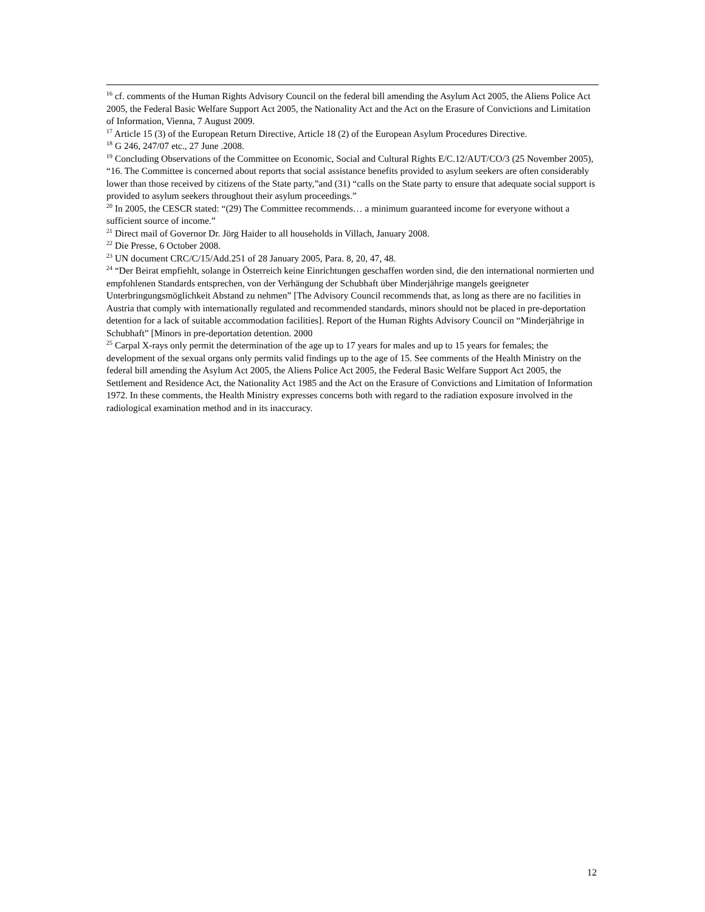<sup>16</sup> cf. comments of the Human Rights Advisory Council on the federal bill amending the Asylum Act 2005, the Aliens Police Act 2005, the Federal Basic Welfare Support Act 2005, the Nationality Act and the Act on the Erasure of Convictions and Limitation of Information, Vienna, 7 August 2009.
<sup>17</sup> Article 15 (3) of the European Return Directive, Article 18 (2) of the European Asylum Procedures Directive.
<sup>18</sup> G 246, 247/07 etc., 27 June .2008.
<sup>19</sup> Concluding Observations of the Committee on Economic, Social and Cultural Rights E/C.12/AUT/CO/3 (25 November 2005), “16. The Committee is concerned about reports that social assistance benefits provided to asylum seekers are often considerably lower than those received by citizens of the State party,”and (31) “calls on the State party to ensure that adequate social support is provided to asylum seekers throughout their asylum proceedings.”
<sup>20</sup> In 2005, the CESCR stated: “(29) The Committee recommends… a minimum guaranteed income for everyone without a sufficient source of income.”
<sup>21</sup> Direct mail of Governor Dr. Jörg Haider to all households in Villach, January 2008.
<sup>22</sup> Die Presse, 6 October 2008.
<sup>23</sup> UN document CRC/C/15/Add.251 of 28 January 2005, Para. 8, 20, 47, 48.
<sup>24</sup> “Der Beirat empfiehlt, solange in Österreich keine Einrichtungen geschaffen worden sind, die den international normierten und empfohlenen Standards entsprechen, von der Verhängung der Schubhaft über Minderjährige mangels geeigneter Unterbringungsmöglichkeit Abstand zu nehmen” [The Advisory Council recommends that, as long as there are no facilities in Austria that comply with internationally regulated and recommended standards, minors should not be placed in pre-deportation detention for a lack of suitable accommodation facilities]. Report of the Human Rights Advisory Council on “Minderjährige in Schubhaft” [Minors in pre-deportation detention. 2000
<sup>25</sup> Carpal X-rays only permit the determination of the age up to 17 years for males and up to 15 years for females; the development of the sexual organs only permits valid findings up to the age of 15. See comments of the Health Ministry on the federal bill amending the Asylum Act 2005, the Aliens Police Act 2005, the Federal Basic Welfare Support Act 2005, the Settlement and Residence Act, the Nationality Act 1985 and the Act on the Erasure of Convictions and Limitation of Information 1972. In these comments, the Health Ministry expresses concerns both with regard to the radiation exposure involved in the radiological examination method and in its inaccuracy.
12